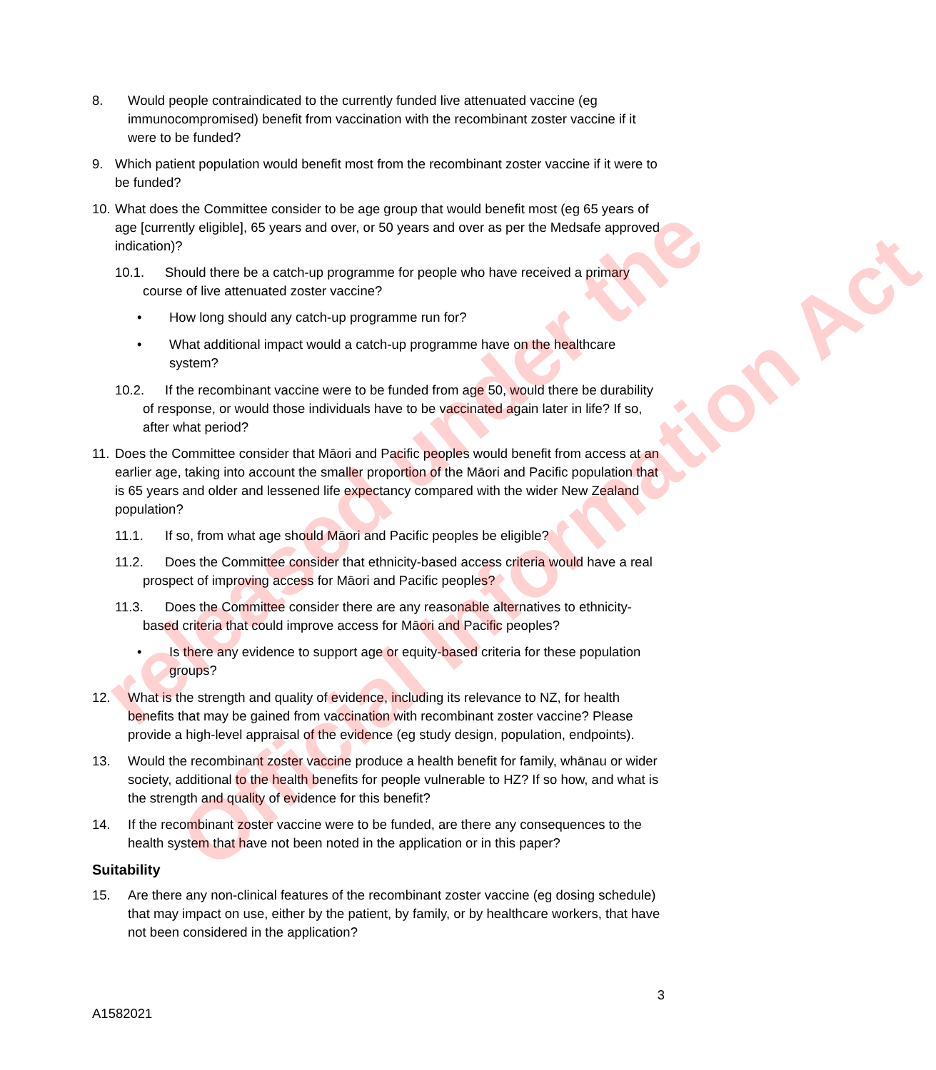released under the
Official Information Act
8. Would people contraindicated to the currently funded live attenuated vaccine (eg immunocompromised) benefit from vaccination with the recombinant zoster vaccine if it were to be funded?
9. Which patient population would benefit most from the recombinant zoster vaccine if it were to be funded?
10. What does the Committee consider to be age group that would benefit most (eg 65 years of age [currently eligible], 65 years and over, or 50 years and over as per the Medsafe approved indication)?
10.1. Should there be a catch-up programme for people who have received a primary course of live attenuated zoster vaccine?
• How long should any catch-up programme run for?
• What additional impact would a catch-up programme have on the healthcare system?
10.2. If the recombinant vaccine were to be funded from age 50, would there be durability of response, or would those individuals have to be vaccinated again later in life? If so, after what period?
11. Does the Committee consider that Māori and Pacific peoples would benefit from access at an earlier age, taking into account the smaller proportion of the Māori and Pacific population that is 65 years and older and lessened life expectancy compared with the wider New Zealand population?
11.1. If so, from what age should Māori and Pacific peoples be eligible?
11.2. Does the Committee consider that ethnicity-based access criteria would have a real prospect of improving access for Māori and Pacific peoples?
11.3. Does the Committee consider there are any reasonable alternatives to ethnicity-based criteria that could improve access for Māori and Pacific peoples?
• Is there any evidence to support age or equity-based criteria for these population groups?
12. What is the strength and quality of evidence, including its relevance to NZ, for health benefits that may be gained from vaccination with recombinant zoster vaccine? Please provide a high-level appraisal of the evidence (eg study design, population, endpoints).
13. Would the recombinant zoster vaccine produce a health benefit for family, whānau or wider society, additional to the health benefits for people vulnerable to HZ? If so how, and what is the strength and quality of evidence for this benefit?
14. If the recombinant zoster vaccine were to be funded, are there any consequences to the health system that have not been noted in the application or in this paper?
Suitability
15. Are there any non-clinical features of the recombinant zoster vaccine (eg dosing schedule) that may impact on use, either by the patient, by family, or by healthcare workers, that have not been considered in the application?
3
A1582021